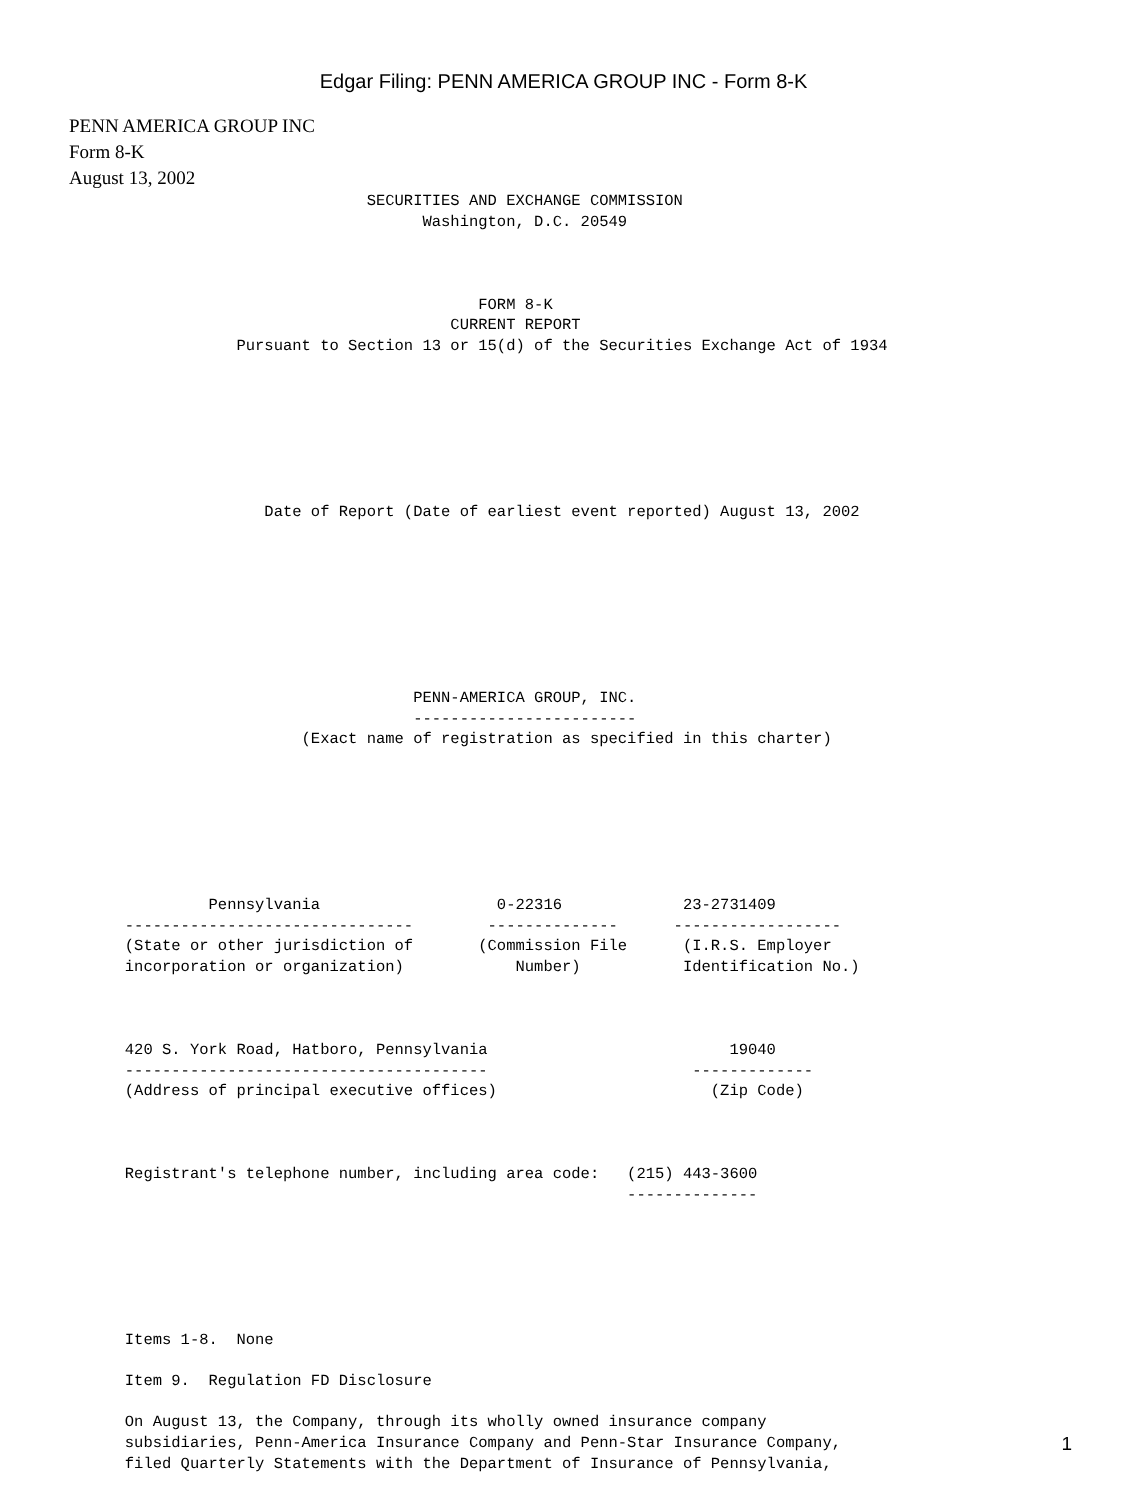Edgar Filing: PENN AMERICA GROUP INC - Form 8-K
PENN AMERICA GROUP INC
Form 8-K
August 13, 2002
                                SECURITIES AND EXCHANGE COMMISSION
                                      Washington, D.C. 20549



                                            FORM 8-K
                                         CURRENT REPORT
                  Pursuant to Section 13 or 15(d) of the Securities Exchange Act of 1934







                     Date of Report (Date of earliest event reported) August 13, 2002








                                     PENN-AMERICA GROUP, INC.
                                     ------------------------
                         (Exact name of registration as specified in this charter)







               Pennsylvania                   0-22316             23-2731409
      -------------------------------        --------------      ------------------
      (State or other jurisdiction of       (Commission File      (I.R.S. Employer
      incorporation or organization)            Number)           Identification No.)



      420 S. York Road, Hatboro, Pennsylvania                          19040
      ---------------------------------------                      -------------
      (Address of principal executive offices)                       (Zip Code)



      Registrant's telephone number, including area code:   (215) 443-3600
                                                            --------------






      Items 1-8.  None

      Item 9.  Regulation FD Disclosure

      On August 13, the Company, through its wholly owned insurance company
      subsidiaries, Penn-America Insurance Company and Penn-Star Insurance Company,
      filed Quarterly Statements with the Department of Insurance of Pennsylvania,
1